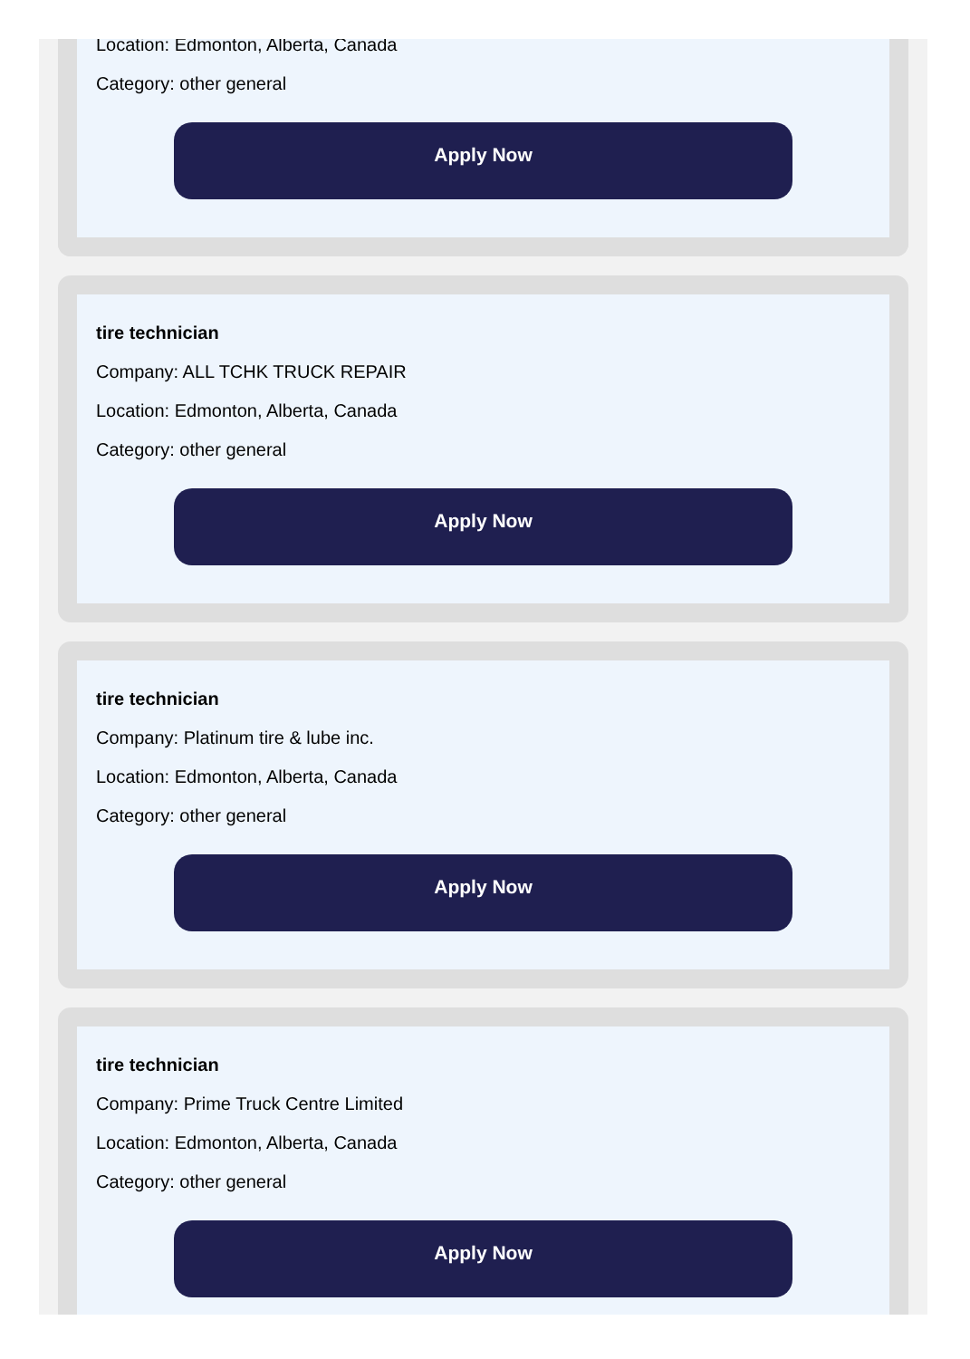Location: Edmonton, Alberta, Canada
Category: other general
Apply Now
tire technician
Company: ALL TCHK TRUCK REPAIR
Location: Edmonton, Alberta, Canada
Category: other general
Apply Now
tire technician
Company: Platinum tire & lube inc.
Location: Edmonton, Alberta, Canada
Category: other general
Apply Now
tire technician
Company: Prime Truck Centre Limited
Location: Edmonton, Alberta, Canada
Category: other general
Apply Now